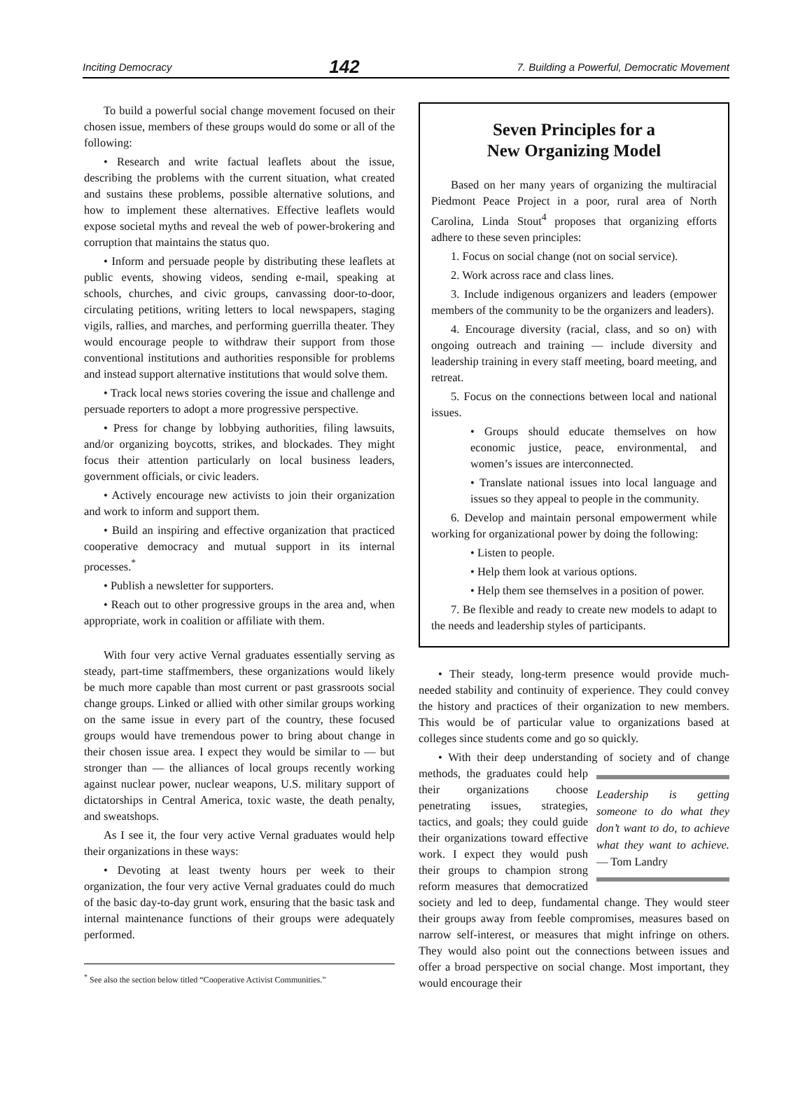Inciting Democracy 142 7. Building a Powerful, Democratic Movement
To build a powerful social change movement focused on their chosen issue, members of these groups would do some or all of the following:
• Research and write factual leaflets about the issue, describing the problems with the current situation, what created and sustains these problems, possible alternative solutions, and how to implement these alternatives. Effective leaflets would expose societal myths and reveal the web of power-brokering and corruption that maintains the status quo.
• Inform and persuade people by distributing these leaflets at public events, showing videos, sending e-mail, speaking at schools, churches, and civic groups, canvassing door-to-door, circulating petitions, writing letters to local newspapers, staging vigils, rallies, and marches, and performing guerrilla theater. They would encourage people to withdraw their support from those conventional institutions and authorities responsible for problems and instead support alternative institutions that would solve them.
• Track local news stories covering the issue and challenge and persuade reporters to adopt a more progressive perspective.
• Press for change by lobbying authorities, filing lawsuits, and/or organizing boycotts, strikes, and blockades. They might focus their attention particularly on local business leaders, government officials, or civic leaders.
• Actively encourage new activists to join their organization and work to inform and support them.
• Build an inspiring and effective organization that practiced cooperative democracy and mutual support in its internal processes.<sup>*</sup>
• Publish a newsletter for supporters.
• Reach out to other progressive groups in the area and, when appropriate, work in coalition or affiliate with them.
With four very active Vernal graduates essentially serving as steady, part-time staffmembers, these organizations would likely be much more capable than most current or past grassroots social change groups. Linked or allied with other similar groups working on the same issue in every part of the country, these focused groups would have tremendous power to bring about change in their chosen issue area. I expect they would be similar to — but stronger than — the alliances of local groups recently working against nuclear power, nuclear weapons, U.S. military support of dictatorships in Central America, toxic waste, the death penalty, and sweatshops.
As I see it, the four very active Vernal graduates would help their organizations in these ways:
• Devoting at least twenty hours per week to their organization, the four very active Vernal graduates could do much of the basic day-to-day grunt work, ensuring that the basic task and internal maintenance functions of their groups were adequately performed.
<sup>*</sup> See also the section below titled “Cooperative Activist Communities.”
Seven Principles for a
New Organizing Model
Based on her many years of organizing the multiracial Piedmont Peace Project in a poor, rural area of North Carolina, Linda Stout<sup>4</sup> proposes that organizing efforts adhere to these seven principles:
1. Focus on social change (not on social service).
2. Work across race and class lines.
3. Include indigenous organizers and leaders (empower members of the community to be the organizers and leaders).
4. Encourage diversity (racial, class, and so on) with ongoing outreach and training — include diversity and leadership training in every staff meeting, board meeting, and retreat.
5. Focus on the connections between local and national issues.
• Groups should educate themselves on how economic justice, peace, environmental, and women’s issues are interconnected.
• Translate national issues into local language and issues so they appeal to people in the community.
6. Develop and maintain personal empowerment while working for organizational power by doing the following:
• Listen to people.
• Help them look at various options.
• Help them see themselves in a position of power.
7. Be flexible and ready to create new models to adapt to the needs and leadership styles of participants.
• Their steady, long-term presence would provide much-needed stability and continuity of experience. They could convey the history and practices of their organization to new members. This would be of particular value to organizations based at colleges since students come and go so quickly.
• With their deep understanding of society and of change methods, the graduates Leadership is getting someone to do what they don’t want to do, to achieve what they want to achieve. — Tom Landry could help their organizations choose penetrating issues, strategies, tactics, and goals; they could guide their organizations toward effective work. I expect they would push their groups to champion strong reform measures that democratized society and led to deep, fundamental change. They would steer their groups away from feeble compromises, measures based on narrow self-interest, or measures that might infringe on others. They would also point out the connections between issues and offer a broad perspective on social change. Most important, they would encourage their